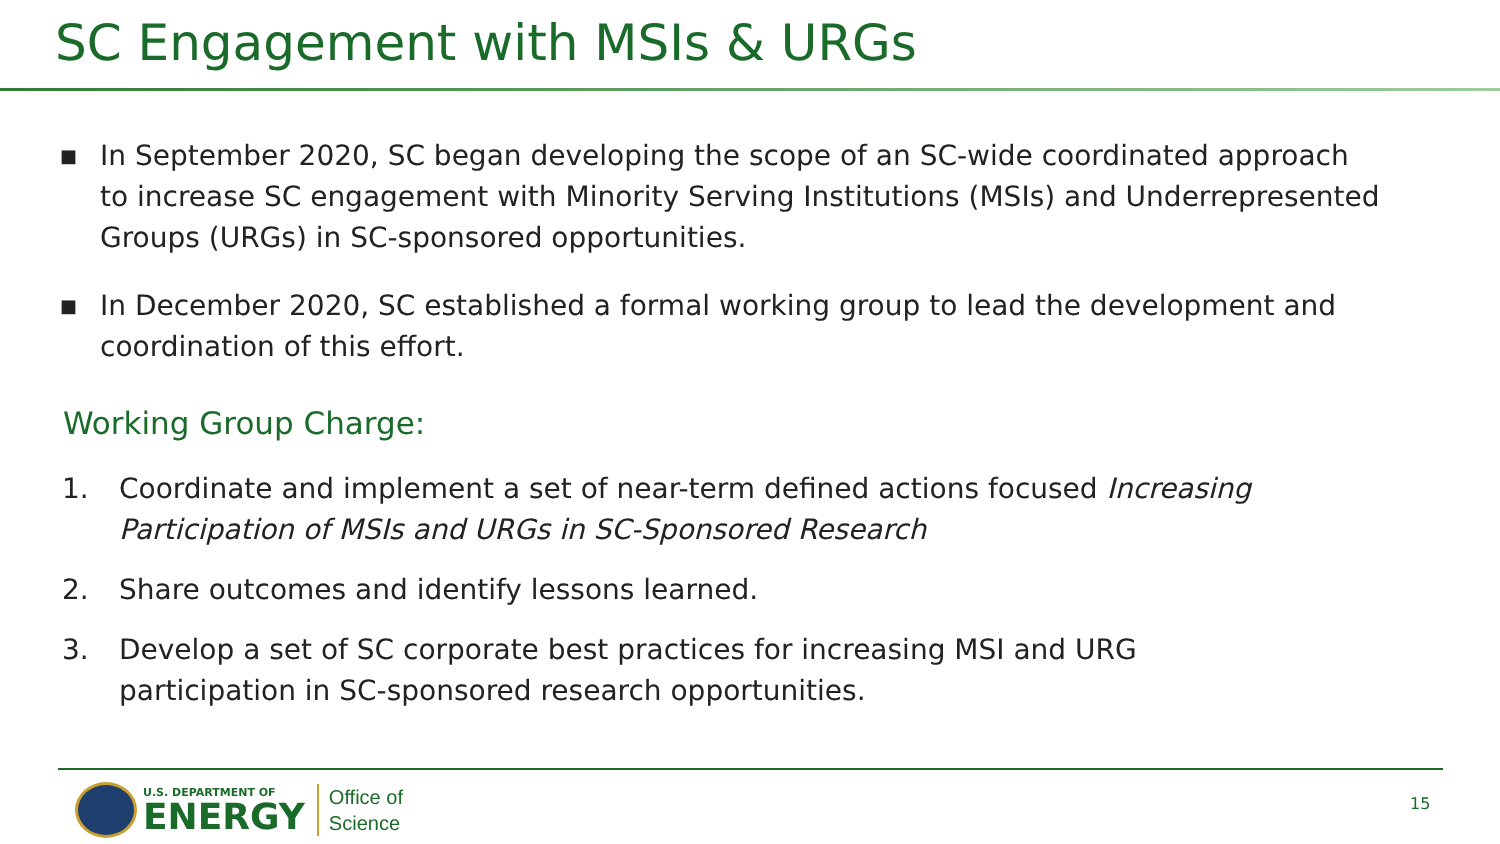SC Engagement with MSIs & URGs
■ In September 2020, SC began developing the scope of an SC-wide coordinated approach to increase SC engagement with Minority Serving Institutions (MSIs) and Underrepresented Groups (URGs) in SC-sponsored opportunities.
■ In December 2020, SC established a formal working group to lead the development and coordination of this effort.
Working Group Charge:
1. Coordinate and implement a set of near-term defined actions focused Increasing Participation of MSIs and URGs in SC-Sponsored Research
2. Share outcomes and identify lessons learned.
3. Develop a set of SC corporate best practices for increasing MSI and URG participation in SC-sponsored research opportunities.
U.S. DEPARTMENT OF
ENERGY
Office of
Science
15